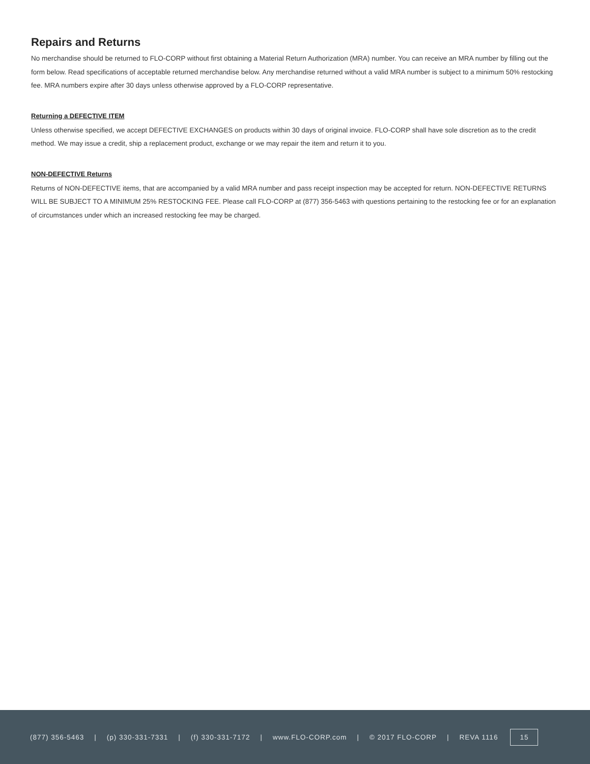Repairs and Returns
No merchandise should be returned to FLO-CORP without first obtaining a Material Return Authorization (MRA) number. You can receive an MRA number by filling out the form below. Read specifications of acceptable returned merchandise below. Any merchandise returned without a valid MRA number is subject to a minimum 50% restocking fee. MRA numbers expire after 30 days unless otherwise approved by a FLO-CORP representative.
Returning a DEFECTIVE ITEM
Unless otherwise specified, we accept DEFECTIVE EXCHANGES on products within 30 days of original invoice. FLO-CORP shall have sole discretion as to the credit method. We may issue a credit, ship a replacement product, exchange or we may repair the item and return it to you.
NON-DEFECTIVE Returns
Returns of NON-DEFECTIVE items, that are accompanied by a valid MRA number and pass receipt inspection may be accepted for return. NON-DEFECTIVE RETURNS WILL BE SUBJECT TO A MINIMUM 25% RESTOCKING FEE. Please call FLO-CORP at (877) 356-5463 with questions pertaining to the restocking fee or for an explanation of circumstances under which an increased restocking fee may be charged.
(877) 356-5463 | (p) 330-331-7331 | (f) 330-331-7172 | www.FLO-CORP.com | © 2017 FLO-CORP | REVA 1116 15